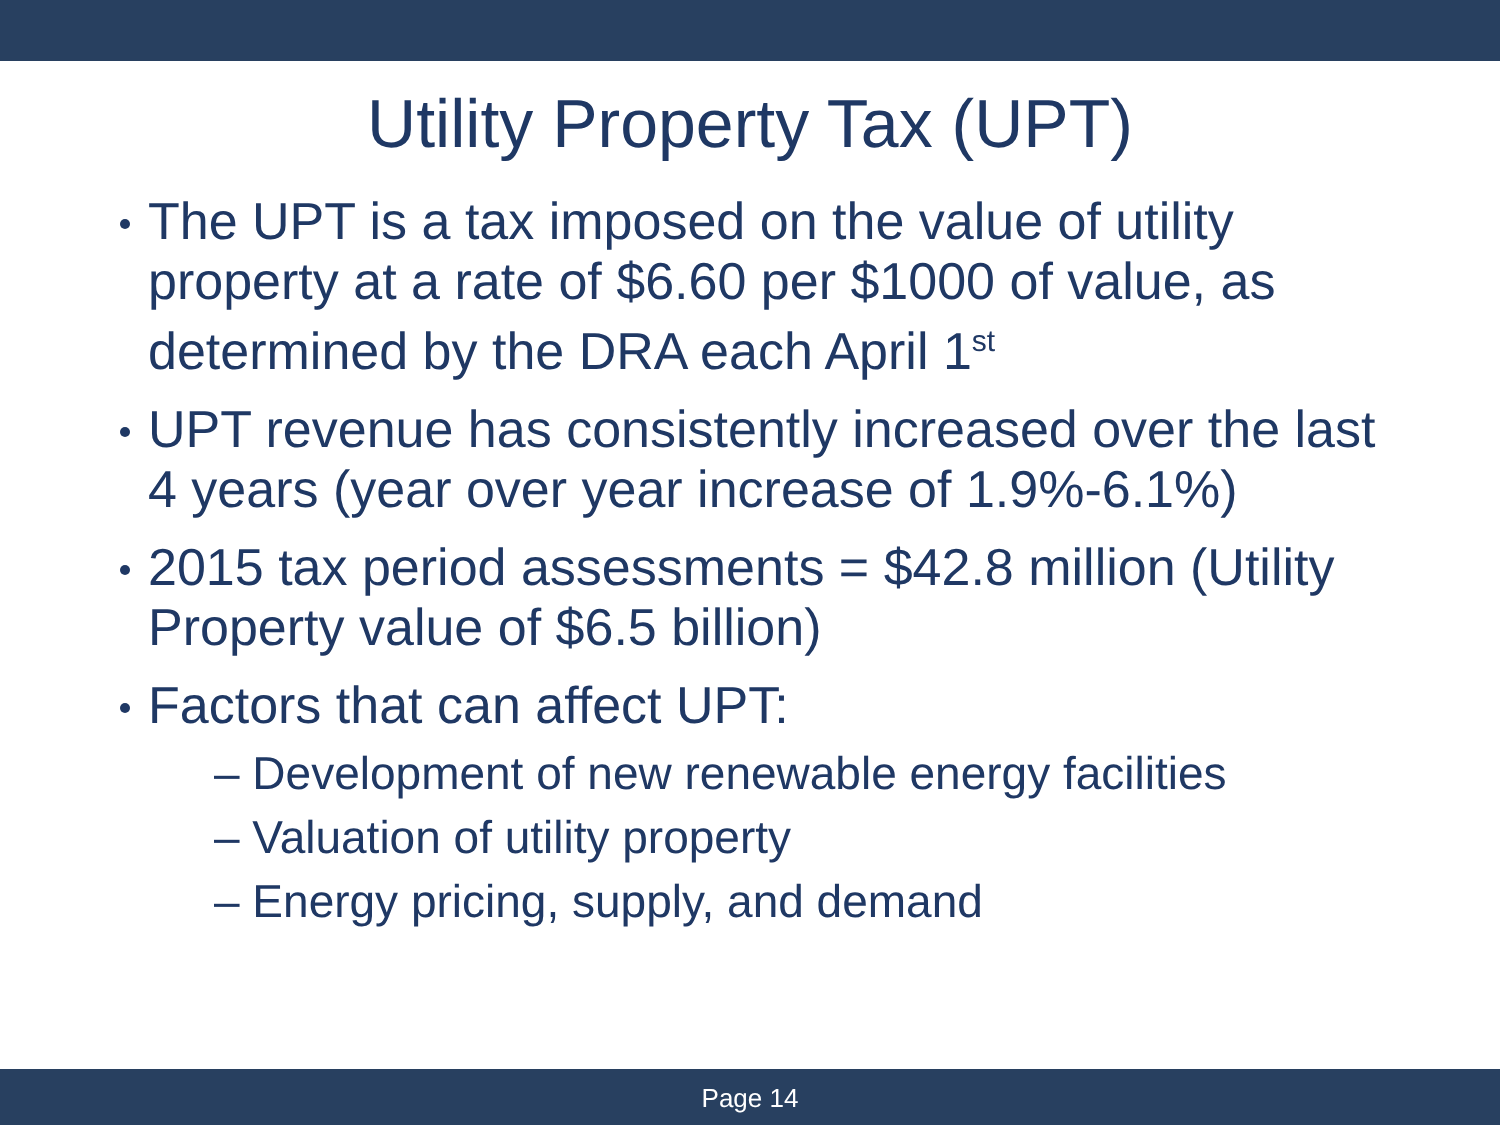Utility Property Tax (UPT)
The UPT is a tax imposed on the value of utility property at a rate of $6.60 per $1000 of value, as determined by the DRA each April 1<sup>st</sup>
UPT revenue has consistently increased over the last 4 years (year over year increase of 1.9%-6.1%)
2015 tax period assessments = $42.8 million (Utility Property value of $6.5 billion)
Factors that can affect UPT:
– Development of new renewable energy facilities
– Valuation of utility property
– Energy pricing, supply, and demand
Page 14